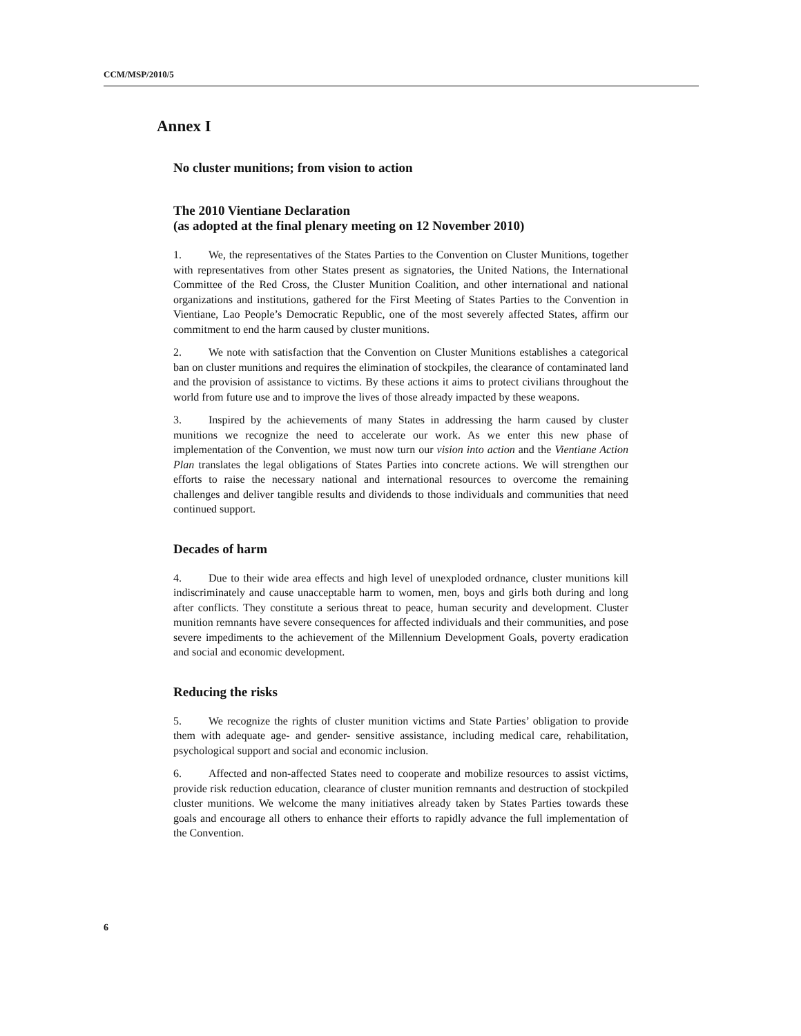CCM/MSP/2010/5
Annex I
No cluster munitions; from vision to action
The 2010 Vientiane Declaration
(as adopted at the final plenary meeting on 12 November 2010)
1. We, the representatives of the States Parties to the Convention on Cluster Munitions, together with representatives from other States present as signatories, the United Nations, the International Committee of the Red Cross, the Cluster Munition Coalition, and other international and national organizations and institutions, gathered for the First Meeting of States Parties to the Convention in Vientiane, Lao People’s Democratic Republic, one of the most severely affected States, affirm our commitment to end the harm caused by cluster munitions.
2. We note with satisfaction that the Convention on Cluster Munitions establishes a categorical ban on cluster munitions and requires the elimination of stockpiles, the clearance of contaminated land and the provision of assistance to victims. By these actions it aims to protect civilians throughout the world from future use and to improve the lives of those already impacted by these weapons.
3. Inspired by the achievements of many States in addressing the harm caused by cluster munitions we recognize the need to accelerate our work. As we enter this new phase of implementation of the Convention, we must now turn our vision into action and the Vientiane Action Plan translates the legal obligations of States Parties into concrete actions. We will strengthen our efforts to raise the necessary national and international resources to overcome the remaining challenges and deliver tangible results and dividends to those individuals and communities that need continued support.
Decades of harm
4. Due to their wide area effects and high level of unexploded ordnance, cluster munitions kill indiscriminately and cause unacceptable harm to women, men, boys and girls both during and long after conflicts. They constitute a serious threat to peace, human security and development. Cluster munition remnants have severe consequences for affected individuals and their communities, and pose severe impediments to the achievement of the Millennium Development Goals, poverty eradication and social and economic development.
Reducing the risks
5. We recognize the rights of cluster munition victims and State Parties’ obligation to provide them with adequate age- and gender- sensitive assistance, including medical care, rehabilitation, psychological support and social and economic inclusion.
6. Affected and non-affected States need to cooperate and mobilize resources to assist victims, provide risk reduction education, clearance of cluster munition remnants and destruction of stockpiled cluster munitions. We welcome the many initiatives already taken by States Parties towards these goals and encourage all others to enhance their efforts to rapidly advance the full implementation of the Convention.
6